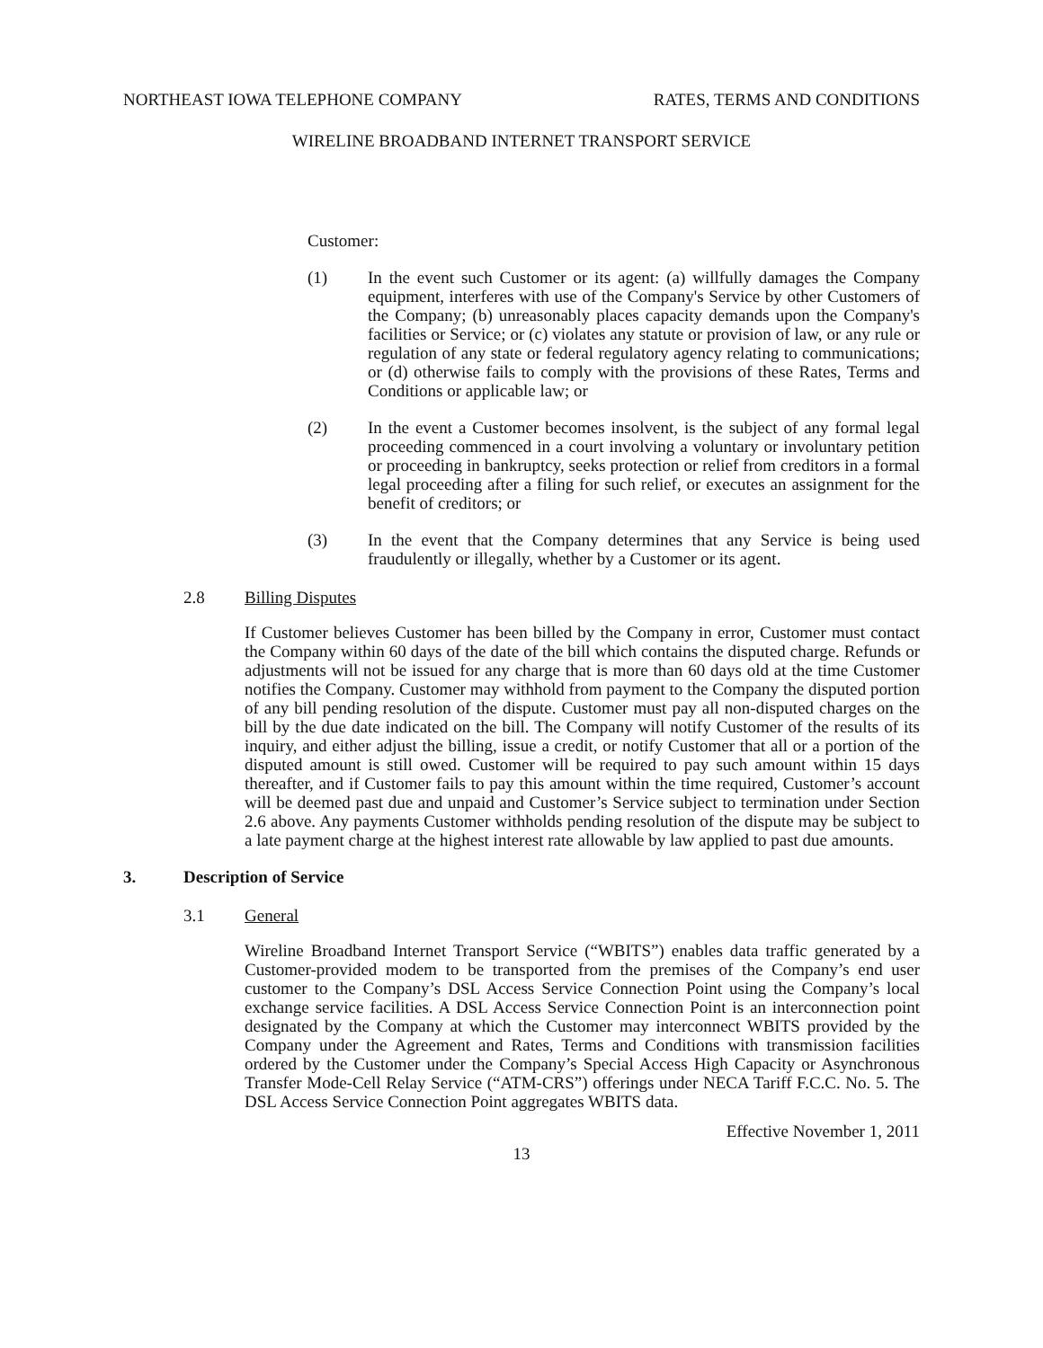NORTHEAST IOWA TELEPHONE COMPANY RATES, TERMS AND CONDITIONS
WIRELINE BROADBAND INTERNET TRANSPORT SERVICE
Customer:
(1) In the event such Customer or its agent: (a) willfully damages the Company equipment, interferes with use of the Company's Service by other Customers of the Company; (b) unreasonably places capacity demands upon the Company's facilities or Service; or (c) violates any statute or provision of law, or any rule or regulation of any state or federal regulatory agency relating to communications; or (d) otherwise fails to comply with the provisions of these Rates, Terms and Conditions or applicable law; or
(2) In the event a Customer becomes insolvent, is the subject of any formal legal proceeding commenced in a court involving a voluntary or involuntary petition or proceeding in bankruptcy, seeks protection or relief from creditors in a formal legal proceeding after a filing for such relief, or executes an assignment for the benefit of creditors; or
(3) In the event that the Company determines that any Service is being used fraudulently or illegally, whether by a Customer or its agent.
2.8 Billing Disputes
If Customer believes Customer has been billed by the Company in error, Customer must contact the Company within 60 days of the date of the bill which contains the disputed charge. Refunds or adjustments will not be issued for any charge that is more than 60 days old at the time Customer notifies the Company. Customer may withhold from payment to the Company the disputed portion of any bill pending resolution of the dispute. Customer must pay all non-disputed charges on the bill by the due date indicated on the bill. The Company will notify Customer of the results of its inquiry, and either adjust the billing, issue a credit, or notify Customer that all or a portion of the disputed amount is still owed. Customer will be required to pay such amount within 15 days thereafter, and if Customer fails to pay this amount within the time required, Customer’s account will be deemed past due and unpaid and Customer’s Service subject to termination under Section 2.6 above. Any payments Customer withholds pending resolution of the dispute may be subject to a late payment charge at the highest interest rate allowable by law applied to past due amounts.
3. Description of Service
3.1 General
Wireline Broadband Internet Transport Service (“WBITS”) enables data traffic generated by a Customer-provided modem to be transported from the premises of the Company’s end user customer to the Company’s DSL Access Service Connection Point using the Company’s local exchange service facilities. A DSL Access Service Connection Point is an interconnection point designated by the Company at which the Customer may interconnect WBITS provided by the Company under the Agreement and Rates, Terms and Conditions with transmission facilities ordered by the Customer under the Company’s Special Access High Capacity or Asynchronous Transfer Mode-Cell Relay Service (“ATM-CRS”) offerings under NECA Tariff F.C.C. No. 5. The DSL Access Service Connection Point aggregates WBITS data.
Effective November 1, 2011
13